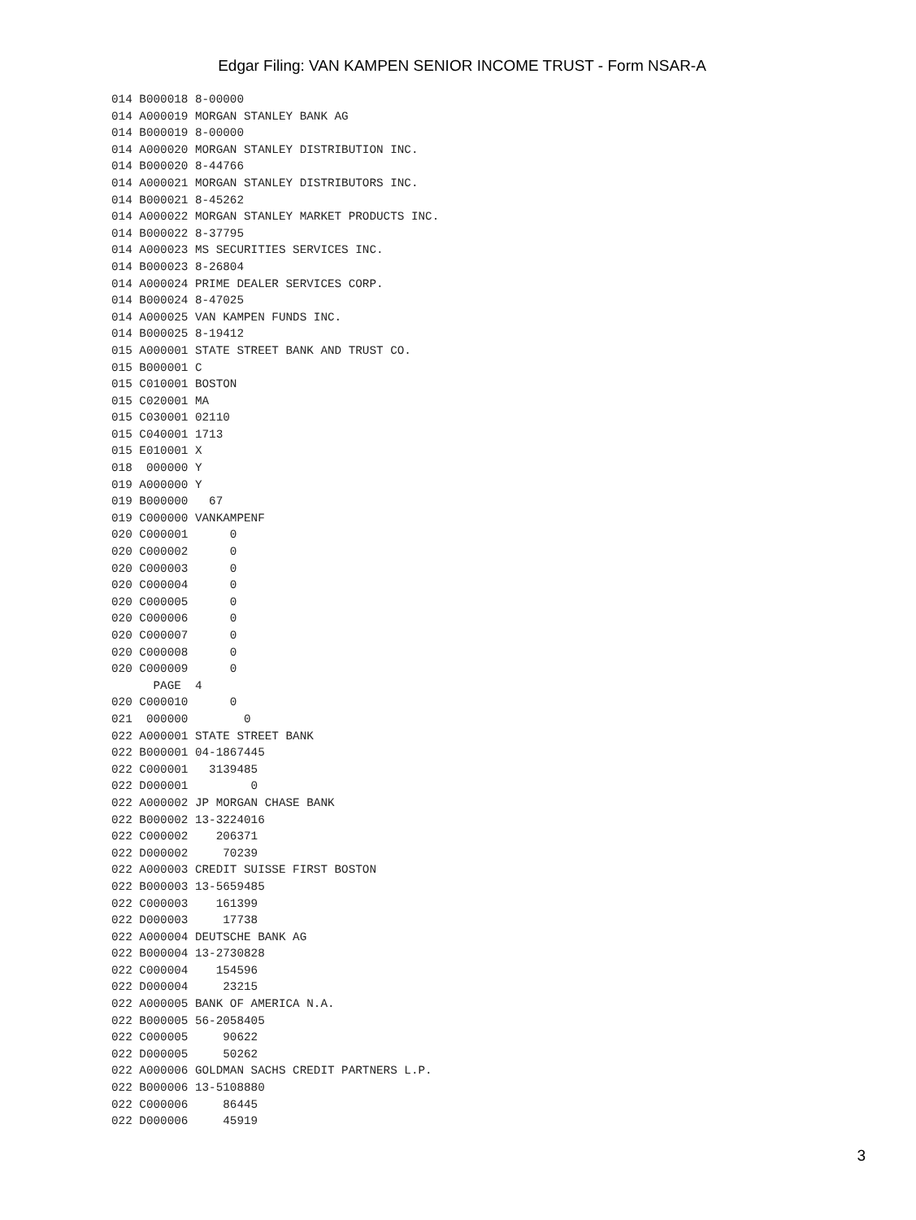Edgar Filing: VAN KAMPEN SENIOR INCOME TRUST - Form NSAR-A
014 B000018 8-00000
014 A000019 MORGAN STANLEY BANK AG
014 B000019 8-00000
014 A000020 MORGAN STANLEY DISTRIBUTION INC.
014 B000020 8-44766
014 A000021 MORGAN STANLEY DISTRIBUTORS INC.
014 B000021 8-45262
014 A000022 MORGAN STANLEY MARKET PRODUCTS INC.
014 B000022 8-37795
014 A000023 MS SECURITIES SERVICES INC.
014 B000023 8-26804
014 A000024 PRIME DEALER SERVICES CORP.
014 B000024 8-47025
014 A000025 VAN KAMPEN FUNDS INC.
014 B000025 8-19412
015 A000001 STATE STREET BANK AND TRUST CO.
015 B000001 C
015 C010001 BOSTON
015 C020001 MA
015 C030001 02110
015 C040001 1713
015 E010001 X
018  000000 Y
019 A000000 Y
019 B000000   67
019 C000000 VANKAMPENF
020 C000001      0
020 C000002      0
020 C000003      0
020 C000004      0
020 C000005      0
020 C000006      0
020 C000007      0
020 C000008      0
020 C000009      0
      PAGE  4
020 C000010      0
021  000000        0
022 A000001 STATE STREET BANK
022 B000001 04-1867445
022 C000001   3139485
022 D000001         0
022 A000002 JP MORGAN CHASE BANK
022 B000002 13-3224016
022 C000002    206371
022 D000002     70239
022 A000003 CREDIT SUISSE FIRST BOSTON
022 B000003 13-5659485
022 C000003    161399
022 D000003     17738
022 A000004 DEUTSCHE BANK AG
022 B000004 13-2730828
022 C000004    154596
022 D000004     23215
022 A000005 BANK OF AMERICA N.A.
022 B000005 56-2058405
022 C000005     90622
022 D000005     50262
022 A000006 GOLDMAN SACHS CREDIT PARTNERS L.P.
022 B000006 13-5108880
022 C000006     86445
022 D000006     45919
3